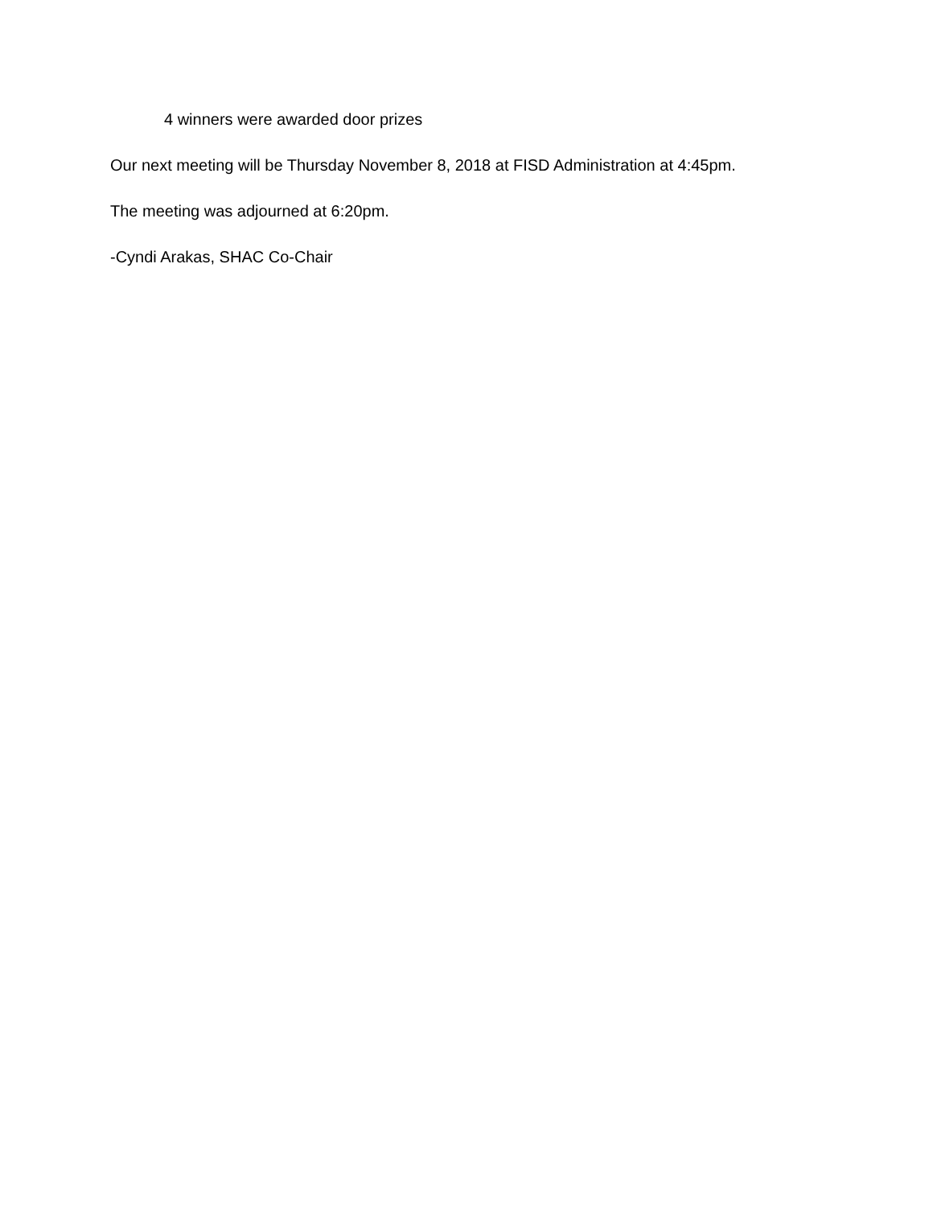4 winners were awarded door prizes
Our next meeting will be Thursday November 8, 2018 at FISD Administration at 4:45pm.
The meeting was adjourned at 6:20pm.
-Cyndi Arakas, SHAC Co-Chair